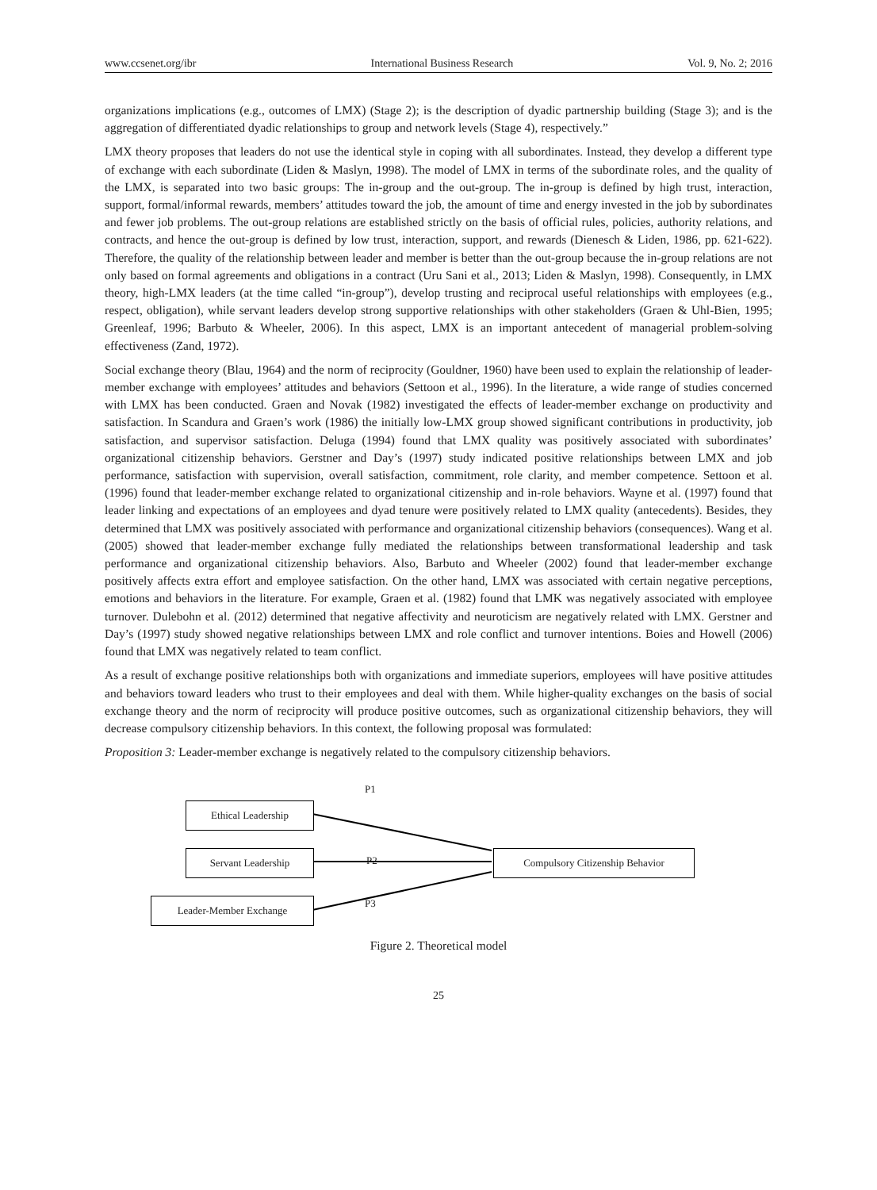www.ccsenet.org/ibr International Business Research Vol. 9, No. 2; 2016
organizations implications (e.g., outcomes of LMX) (Stage 2); is the description of dyadic partnership building (Stage 3); and is the aggregation of differentiated dyadic relationships to group and network levels (Stage 4), respectively.”
LMX theory proposes that leaders do not use the identical style in coping with all subordinates. Instead, they develop a different type of exchange with each subordinate (Liden & Maslyn, 1998). The model of LMX in terms of the subordinate roles, and the quality of the LMX, is separated into two basic groups: The in-group and the out-group. The in-group is defined by high trust, interaction, support, formal/informal rewards, members’ attitudes toward the job, the amount of time and energy invested in the job by subordinates and fewer job problems. The out-group relations are established strictly on the basis of official rules, policies, authority relations, and contracts, and hence the out-group is defined by low trust, interaction, support, and rewards (Dienesch & Liden, 1986, pp. 621-622). Therefore, the quality of the relationship between leader and member is better than the out-group because the in-group relations are not only based on formal agreements and obligations in a contract (Uru Sani et al., 2013; Liden & Maslyn, 1998). Consequently, in LMX theory, high-LMX leaders (at the time called “in-group”), develop trusting and reciprocal useful relationships with employees (e.g., respect, obligation), while servant leaders develop strong supportive relationships with other stakeholders (Graen & Uhl-Bien, 1995; Greenleaf, 1996; Barbuto & Wheeler, 2006). In this aspect, LMX is an important antecedent of managerial problem-solving effectiveness (Zand, 1972).
Social exchange theory (Blau, 1964) and the norm of reciprocity (Gouldner, 1960) have been used to explain the relationship of leader-member exchange with employees’ attitudes and behaviors (Settoon et al., 1996). In the literature, a wide range of studies concerned with LMX has been conducted. Graen and Novak (1982) investigated the effects of leader-member exchange on productivity and satisfaction. In Scandura and Graen’s work (1986) the initially low-LMX group showed significant contributions in productivity, job satisfaction, and supervisor satisfaction. Deluga (1994) found that LMX quality was positively associated with subordinates’ organizational citizenship behaviors. Gerstner and Day’s (1997) study indicated positive relationships between LMX and job performance, satisfaction with supervision, overall satisfaction, commitment, role clarity, and member competence. Settoon et al. (1996) found that leader-member exchange related to organizational citizenship and in-role behaviors. Wayne et al. (1997) found that leader linking and expectations of an employees and dyad tenure were positively related to LMX quality (antecedents). Besides, they determined that LMX was positively associated with performance and organizational citizenship behaviors (consequences). Wang et al. (2005) showed that leader-member exchange fully mediated the relationships between transformational leadership and task performance and organizational citizenship behaviors. Also, Barbuto and Wheeler (2002) found that leader-member exchange positively affects extra effort and employee satisfaction. On the other hand, LMX was associated with certain negative perceptions, emotions and behaviors in the literature. For example, Graen et al. (1982) found that LMK was negatively associated with employee turnover. Dulebohn et al. (2012) determined that negative affectivity and neuroticism are negatively related with LMX. Gerstner and Day’s (1997) study showed negative relationships between LMX and role conflict and turnover intentions. Boies and Howell (2006) found that LMX was negatively related to team conflict.
As a result of exchange positive relationships both with organizations and immediate superiors, employees will have positive attitudes and behaviors toward leaders who trust to their employees and deal with them. While higher-quality exchanges on the basis of social exchange theory and the norm of reciprocity will produce positive outcomes, such as organizational citizenship behaviors, they will decrease compulsory citizenship behaviors. In this context, the following proposal was formulated:
Proposition 3: Leader-member exchange is negatively related to the compulsory citizenship behaviors.
P1
Ethical Leadership
Servant Leadership
P2
Compulsory Citizenship Behavior
P3
Leader-Member Exchange
Figure 2. Theoretical model
25